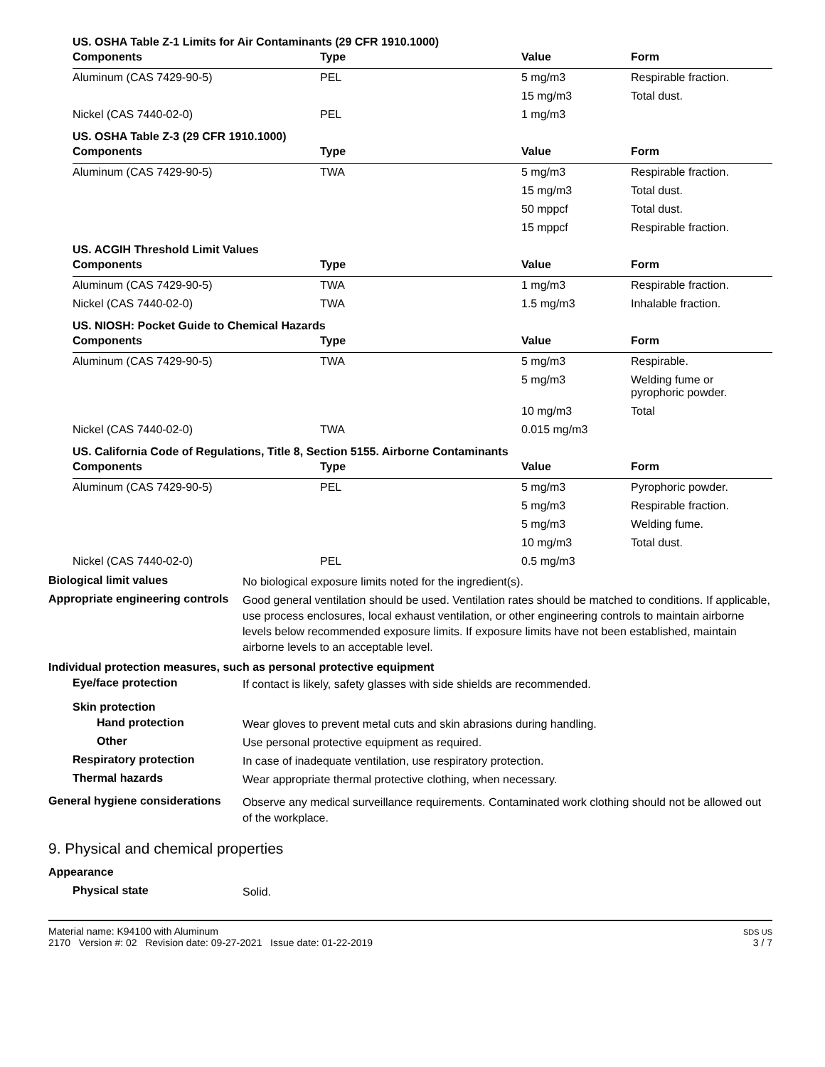| US. OSHA Table Z-1 Limits for Air Contaminants (29 CFR 1910.1000) | | | |
| Components | Type | Value | Form |
| Aluminum (CAS 7429-90-5) | PEL | 5 mg/m3 | Respirable fraction. |
| | | 15 mg/m3 | Total dust. |
| Nickel (CAS 7440-02-0) | PEL | 1 mg/m3 | |
| US. OSHA Table Z-3 (29 CFR 1910.1000) | | | |
| Components | Type | Value | Form |
| Aluminum (CAS 7429-90-5) | TWA | 5 mg/m3 | Respirable fraction. |
| | | 15 mg/m3 | Total dust. |
| | | 50 mppcf | Total dust. |
| | | 15 mppcf | Respirable fraction. |
| US. ACGIH Threshold Limit Values | | | |
| Components | Type | Value | Form |
| Aluminum (CAS 7429-90-5) | TWA | 1 mg/m3 | Respirable fraction. |
| Nickel (CAS 7440-02-0) | TWA | 1.5 mg/m3 | Inhalable fraction. |
| US. NIOSH: Pocket Guide to Chemical Hazards | | | |
| Components | Type | Value | Form |
| Aluminum (CAS 7429-90-5) | TWA | 5 mg/m3 | Respirable. |
| | | 5 mg/m3 | Welding fume or pyrophoric powder. |
| | | 10 mg/m3 | Total |
| Nickel (CAS 7440-02-0) | TWA | 0.015 mg/m3 | |
| US. California Code of Regulations, Title 8, Section 5155. Airborne Contaminants | | | |
| Components | Type | Value | Form |
| Aluminum (CAS 7429-90-5) | PEL | 5 mg/m3 | Pyrophoric powder. |
| | | 5 mg/m3 | Respirable fraction. |
| | | 5 mg/m3 | Welding fume. |
| | | 10 mg/m3 | Total dust. |
| Nickel (CAS 7440-02-0) | PEL | 0.5 mg/m3 | |
Biological limit values
No biological exposure limits noted for the ingredient(s).
Appropriate engineering controls
Good general ventilation should be used. Ventilation rates should be matched to conditions. If applicable, use process enclosures, local exhaust ventilation, or other engineering controls to maintain airborne levels below recommended exposure limits. If exposure limits have not been established, maintain airborne levels to an acceptable level.
Individual protection measures, such as personal protective equipment
Eye/face protection
If contact is likely, safety glasses with side shields are recommended.
Skin protection
Hand protection
Wear gloves to prevent metal cuts and skin abrasions during handling.
Other
Use personal protective equipment as required.
Respiratory protection
In case of inadequate ventilation, use respiratory protection.
Thermal hazards
Wear appropriate thermal protective clothing, when necessary.
General hygiene considerations
Observe any medical surveillance requirements. Contaminated work clothing should not be allowed out of the workplace.
9. Physical and chemical properties
Appearance
Physical state
Solid.
Material name: K94100 with Aluminum
2170 Version #: 02 Revision date: 09-27-2021 Issue date: 01-22-2019
SDS US
3 / 7